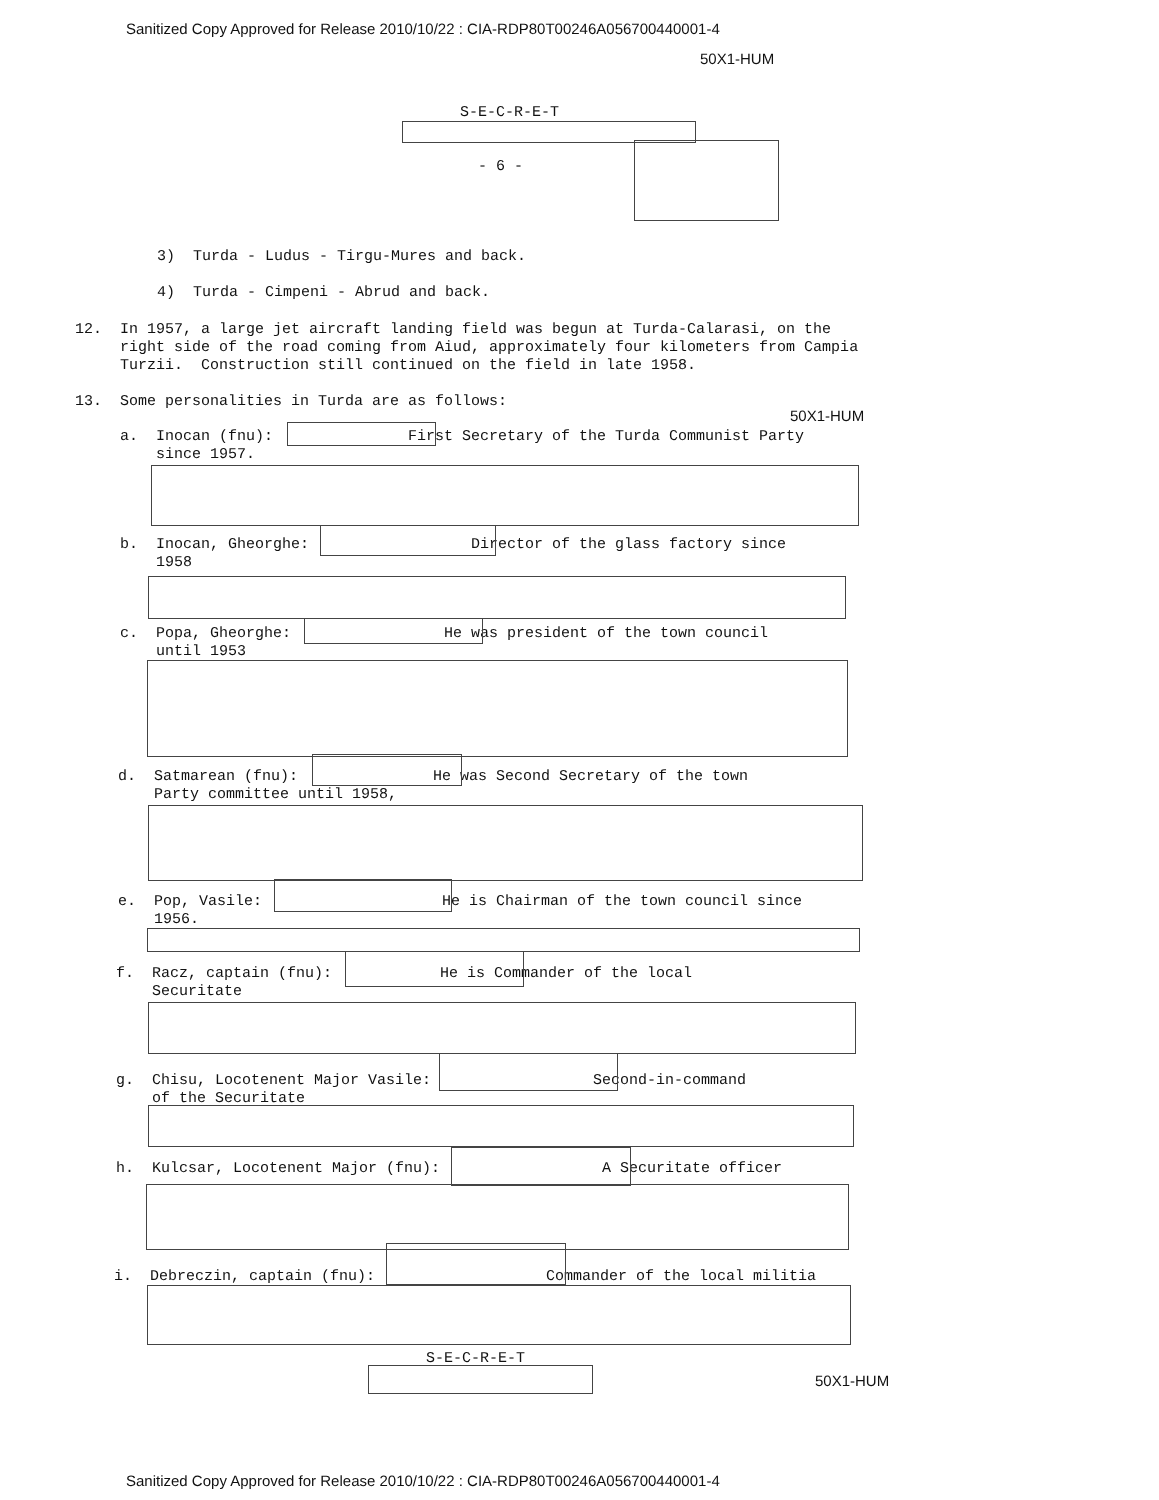Sanitized Copy Approved for Release 2010/10/22 : CIA-RDP80T00246A056700440001-4
50X1-HUM
S-E-C-R-E-T
- 6 -
3) Turda - Ludus - Tirgu-Mures and back.
4) Turda - Cimpeni - Abrud and back.
12. In 1957, a large jet aircraft landing field was begun at Turda-Calarasi, on the right side of the road coming from Aiud, approximately four kilometers from Campia Turzii. Construction still continued on the field in late 1958.
13. Some personalities in Turda are as follows:
50X1-HUM
a. Inocan (fnu): First Secretary of the Turda Communist Party since 1957.
b. Inocan, Gheorghe: Director of the glass factory since 1958
c. Popa, Gheorghe: He was president of the town council until 1953
d. Satmarean (fnu): He was Second Secretary of the town Party committee until 1958,
e. Pop, Vasile: He is Chairman of the town council since 1956.
f. Racz, captain (fnu): He is Commander of the local Securitate
g. Chisu, Locotenent Major Vasile: Second-in-command of the Securitate
h. Kulcsar, Locotenent Major (fnu): A Securitate officer
i. Debreczin, captain (fnu): Commander of the local militia
S-E-C-R-E-T
50X1-HUM
Sanitized Copy Approved for Release 2010/10/22 : CIA-RDP80T00246A056700440001-4